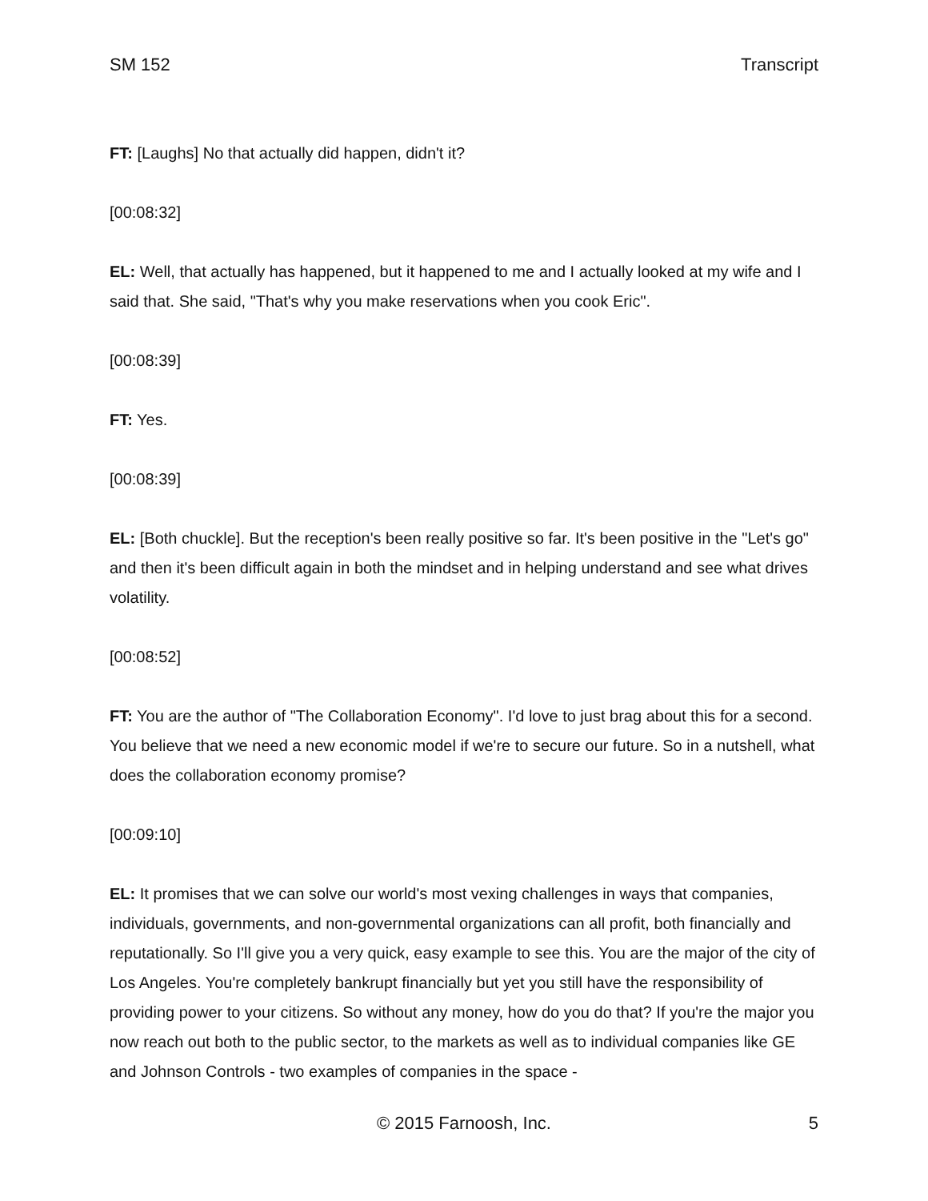SM 152 Transcript
FT: [Laughs] No that actually did happen, didn't it?
[00:08:32]
EL: Well, that actually has happened, but it happened to me and I actually looked at my wife and I said that. She said, "That's why you make reservations when you cook Eric".
[00:08:39]
FT: Yes.
[00:08:39]
EL: [Both chuckle]. But the reception's been really positive so far. It's been positive in the "Let's go" and then it's been difficult again in both the mindset and in helping understand and see what drives volatility.
[00:08:52]
FT: You are the author of "The Collaboration Economy". I'd love to just brag about this for a second. You believe that we need a new economic model if we're to secure our future. So in a nutshell, what does the collaboration economy promise?
[00:09:10]
EL: It promises that we can solve our world's most vexing challenges in ways that companies, individuals, governments, and non-governmental organizations can all profit, both financially and reputationally. So I'll give you a very quick, easy example to see this. You are the major of the city of Los Angeles. You're completely bankrupt financially but yet you still have the responsibility of providing power to your citizens. So without any money, how do you do that? If you're the major you now reach out both to the public sector, to the markets as well as to individual companies like GE and Johnson Controls - two examples of companies in the space -
© 2015 Farnoosh, Inc. 5